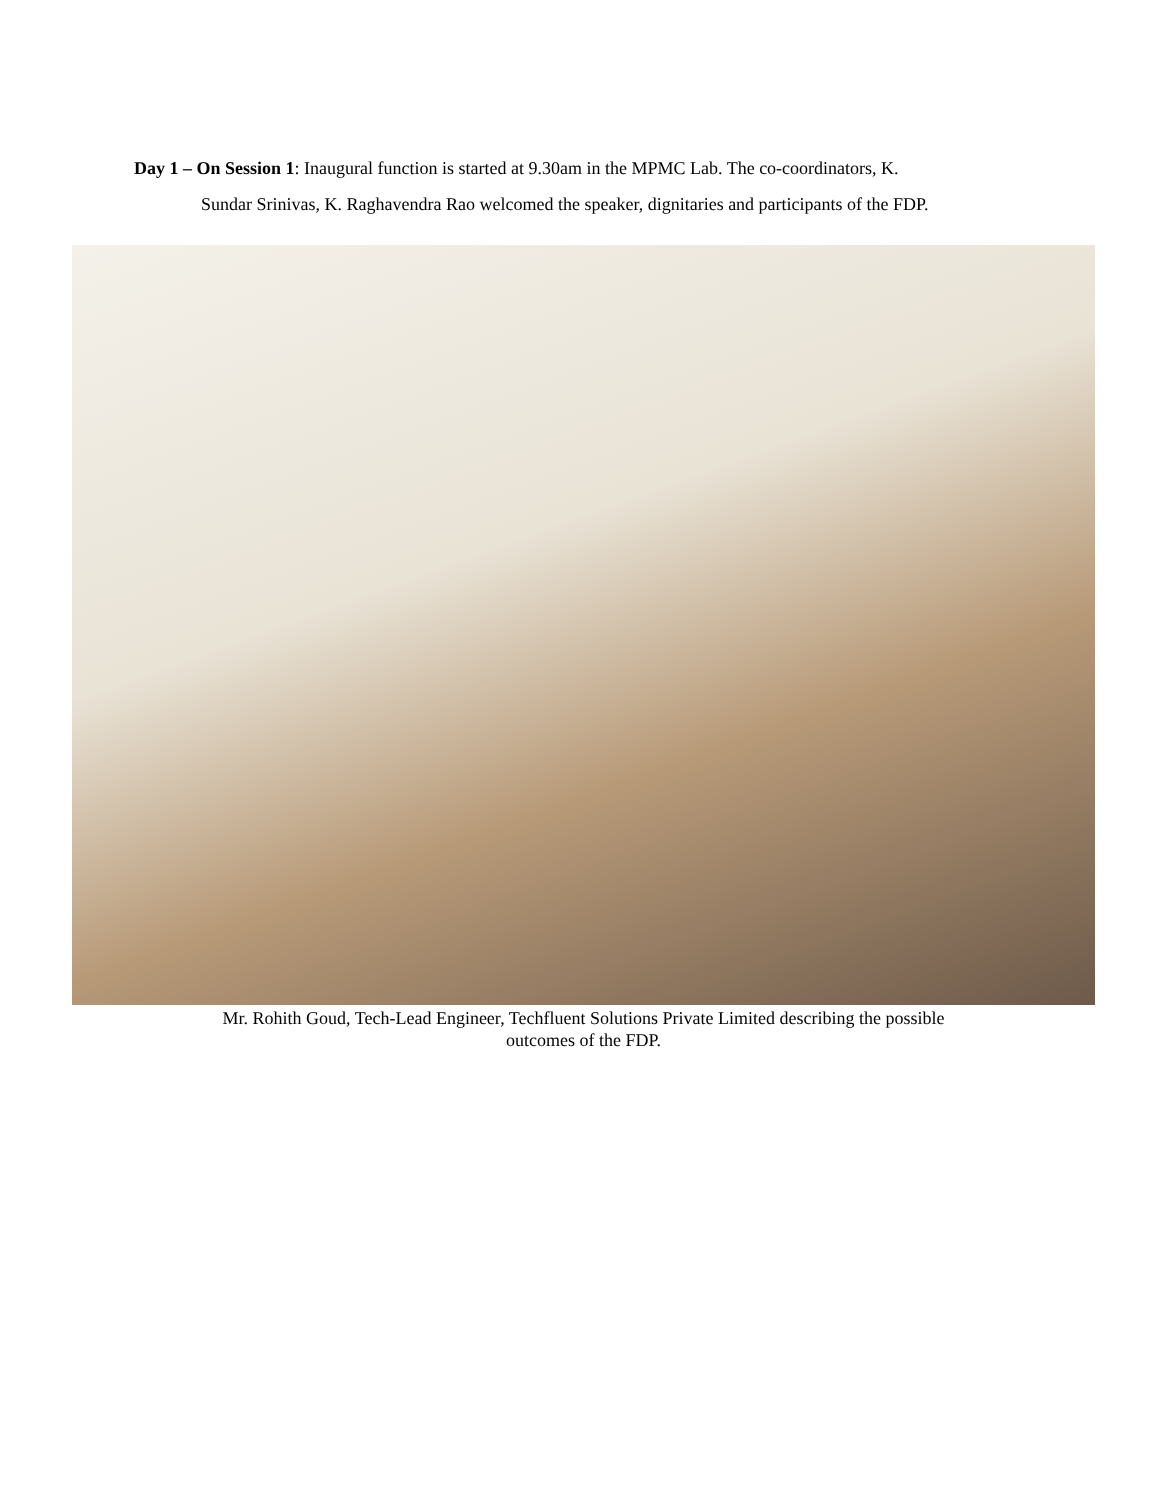Day 1 – On Session 1: Inaugural function is started at 9.30am in the MPMC Lab. The co-coordinators, K.
Sundar Srinivas, K. Raghavendra Rao welcomed the speaker, dignitaries and participants of the FDP.
Mr. Rohith Goud, Tech-Lead Engineer, Techfluent Solutions Private Limited describing the possible
outcomes of the FDP.